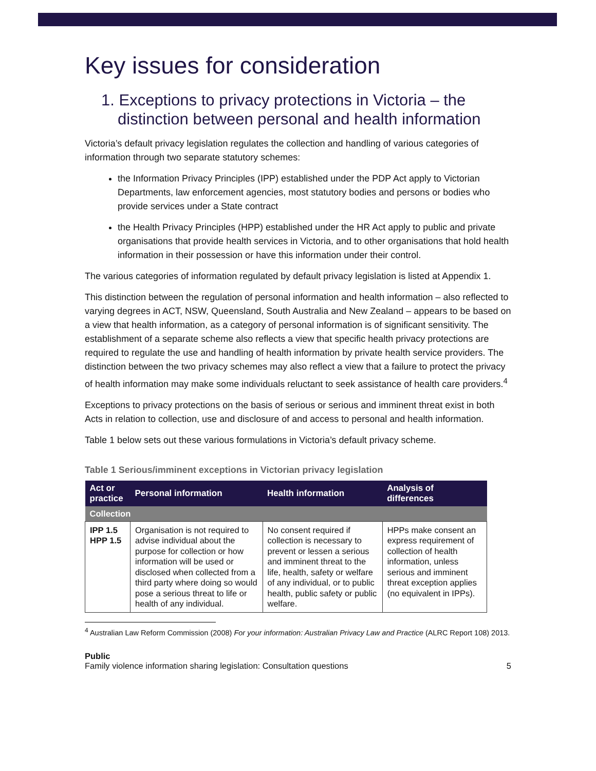Key issues for consideration
1. Exceptions to privacy protections in Victoria – the distinction between personal and health information
Victoria’s default privacy legislation regulates the collection and handling of various categories of information through two separate statutory schemes:
the Information Privacy Principles (IPP) established under the PDP Act apply to Victorian Departments, law enforcement agencies, most statutory bodies and persons or bodies who provide services under a State contract
the Health Privacy Principles (HPP) established under the HR Act apply to public and private organisations that provide health services in Victoria, and to other organisations that hold health information in their possession or have this information under their control.
The various categories of information regulated by default privacy legislation is listed at Appendix 1.
This distinction between the regulation of personal information and health information – also reflected to varying degrees in ACT, NSW, Queensland, South Australia and New Zealand – appears to be based on a view that health information, as a category of personal information is of significant sensitivity. The establishment of a separate scheme also reflects a view that specific health privacy protections are required to regulate the use and handling of health information by private health service providers. The distinction between the two privacy schemes may also reflect a view that a failure to protect the privacy of health information may make some individuals reluctant to seek assistance of health care providers.<sup>4</sup>
Exceptions to privacy protections on the basis of serious or serious and imminent threat exist in both Acts in relation to collection, use and disclosure of and access to personal and health information.
Table 1 below sets out these various formulations in Victoria’s default privacy scheme.
Table 1 Serious/imminent exceptions in Victorian privacy legislation
| Act or practice | Personal information | Health information | Analysis of differences |
| --- | --- | --- | --- |
| Collection | | | |
| IPP 1.5 HPP 1.5 | Organisation is not required to advise individual about the purpose for collection or how information will be used or disclosed when collected from a third party where doing so would pose a serious threat to life or health of any individual. | No consent required if collection is necessary to prevent or lessen a serious and imminent threat to the life, health, safety or welfare of any individual, or to public health, public safety or public welfare. | HPPs make consent an express requirement of collection of health information, unless serious and imminent threat exception applies (no equivalent in IPPs). |
<sup>4</sup> Australian Law Reform Commission (2008) For your information: Australian Privacy Law and Practice (ALRC Report 108) 2013.
Public
Family violence information sharing legislation: Consultation questions
5